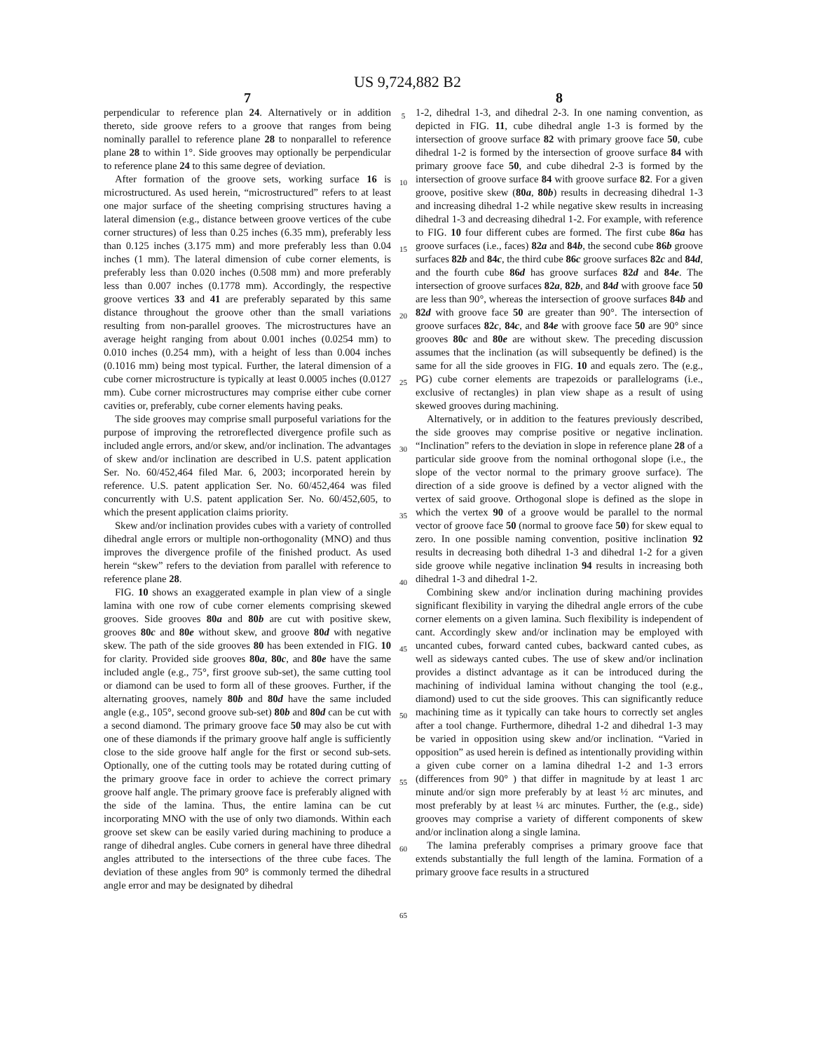US 9,724,882 B2
7
perpendicular to reference plan 24. Alternatively or in addition thereto, side groove refers to a groove that ranges from being nominally parallel to reference plane 28 to nonparallel to reference plane 28 to within 1°. Side grooves may optionally be perpendicular to reference plane 24 to this same degree of deviation.
After formation of the groove sets, working surface 16 is microstructured. As used herein, “microstructured” refers to at least one major surface of the sheeting comprising structures having a lateral dimension (e.g., distance between groove vertices of the cube corner structures) of less than 0.25 inches (6.35 mm), preferably less than 0.125 inches (3.175 mm) and more preferably less than 0.04 inches (1 mm). The lateral dimension of cube corner elements, is preferably less than 0.020 inches (0.508 mm) and more preferably less than 0.007 inches (0.1778 mm). Accordingly, the respective groove vertices 33 and 41 are preferably separated by this same distance throughout the groove other than the small variations resulting from non-parallel grooves. The microstructures have an average height ranging from about 0.001 inches (0.0254 mm) to 0.010 inches (0.254 mm), with a height of less than 0.004 inches (0.1016 mm) being most typical. Further, the lateral dimension of a cube corner microstructure is typically at least 0.0005 inches (0.0127 mm). Cube corner microstructures may comprise either cube corner cavities or, preferably, cube corner elements having peaks.
The side grooves may comprise small purposeful variations for the purpose of improving the retroreflected divergence profile such as included angle errors, and/or skew, and/or inclination. The advantages of skew and/or inclination are described in U.S. patent application Ser. No. 60/452,464 filed Mar. 6, 2003; incorporated herein by reference. U.S. patent application Ser. No. 60/452,464 was filed concurrently with U.S. patent application Ser. No. 60/452,605, to which the present application claims priority.
Skew and/or inclination provides cubes with a variety of controlled dihedral angle errors or multiple non-orthogonality (MNO) and thus improves the divergence profile of the finished product. As used herein “skew” refers to the deviation from parallel with reference to reference plane 28.
FIG. 10 shows an exaggerated example in plan view of a single lamina with one row of cube corner elements comprising skewed grooves. Side grooves 80a and 80b are cut with positive skew, grooves 80c and 80e without skew, and groove 80d with negative skew. The path of the side grooves 80 has been extended in FIG. 10 for clarity. Provided side grooves 80a, 80c, and 80e have the same included angle (e.g., 75°, first groove sub-set), the same cutting tool or diamond can be used to form all of these grooves. Further, if the alternating grooves, namely 80b and 80d have the same included angle (e.g., 105°, second groove sub-set) 80b and 80d can be cut with a second diamond. The primary groove face 50 may also be cut with one of these diamonds if the primary groove half angle is sufficiently close to the side groove half angle for the first or second sub-sets. Optionally, one of the cutting tools may be rotated during cutting of the primary groove face in order to achieve the correct primary groove half angle. The primary groove face is preferably aligned with the side of the lamina. Thus, the entire lamina can be cut incorporating MNO with the use of only two diamonds. Within each groove set skew can be easily varied during machining to produce a range of dihedral angles. Cube corners in general have three dihedral angles attributed to the intersections of the three cube faces. The deviation of these angles from 90° is commonly termed the dihedral angle error and may be designated by dihedral
5
10
15
20
25
30
35
40
45
50
55
60
65
8
1-2, dihedral 1-3, and dihedral 2-3. In one naming convention, as depicted in FIG. 11, cube dihedral angle 1-3 is formed by the intersection of groove surface 82 with primary groove face 50, cube dihedral 1-2 is formed by the intersection of groove surface 84 with primary groove face 50, and cube dihedral 2-3 is formed by the intersection of groove surface 84 with groove surface 82. For a given groove, positive skew (80a, 80b) results in decreasing dihedral 1-3 and increasing dihedral 1-2 while negative skew results in increasing dihedral 1-3 and decreasing dihedral 1-2. For example, with reference to FIG. 10 four different cubes are formed. The first cube 86a has groove surfaces (i.e., faces) 82a and 84b, the second cube 86b groove surfaces 82b and 84c, the third cube 86c groove surfaces 82c and 84d, and the fourth cube 86d has groove surfaces 82d and 84e. The intersection of groove surfaces 82a, 82b, and 84d with groove face 50 are less than 90°, whereas the intersection of groove surfaces 84b and 82d with groove face 50 are greater than 90°. The intersection of groove surfaces 82c, 84c, and 84e with groove face 50 are 90° since grooves 80c and 80e are without skew. The preceding discussion assumes that the inclination (as will subsequently be defined) is the same for all the side grooves in FIG. 10 and equals zero. The (e.g., PG) cube corner elements are trapezoids or parallelograms (i.e., exclusive of rectangles) in plan view shape as a result of using skewed grooves during machining.
Alternatively, or in addition to the features previously described, the side grooves may comprise positive or negative inclination. “Inclination” refers to the deviation in slope in reference plane 28 of a particular side groove from the nominal orthogonal slope (i.e., the slope of the vector normal to the primary groove surface). The direction of a side groove is defined by a vector aligned with the vertex of said groove. Orthogonal slope is defined as the slope in which the vertex 90 of a groove would be parallel to the normal vector of groove face 50 (normal to groove face 50) for skew equal to zero. In one possible naming convention, positive inclination 92 results in decreasing both dihedral 1-3 and dihedral 1-2 for a given side groove while negative inclination 94 results in increasing both dihedral 1-3 and dihedral 1-2.
Combining skew and/or inclination during machining provides significant flexibility in varying the dihedral angle errors of the cube corner elements on a given lamina. Such flexibility is independent of cant. Accordingly skew and/or inclination may be employed with uncanted cubes, forward canted cubes, backward canted cubes, as well as sideways canted cubes. The use of skew and/or inclination provides a distinct advantage as it can be introduced during the machining of individual lamina without changing the tool (e.g., diamond) used to cut the side grooves. This can significantly reduce machining time as it typically can take hours to correctly set angles after a tool change. Furthermore, dihedral 1-2 and dihedral 1-3 may be varied in opposition using skew and/or inclination. “Varied in opposition” as used herein is defined as intentionally providing within a given cube corner on a lamina dihedral 1-2 and 1-3 errors (differences from 90° ) that differ in magnitude by at least 1 arc minute and/or sign more preferably by at least ½ arc minutes, and most preferably by at least ¼ arc minutes. Further, the (e.g., side) grooves may comprise a variety of different components of skew and/or inclination along a single lamina.
The lamina preferably comprises a primary groove face that extends substantially the full length of the lamina. Formation of a primary groove face results in a structured